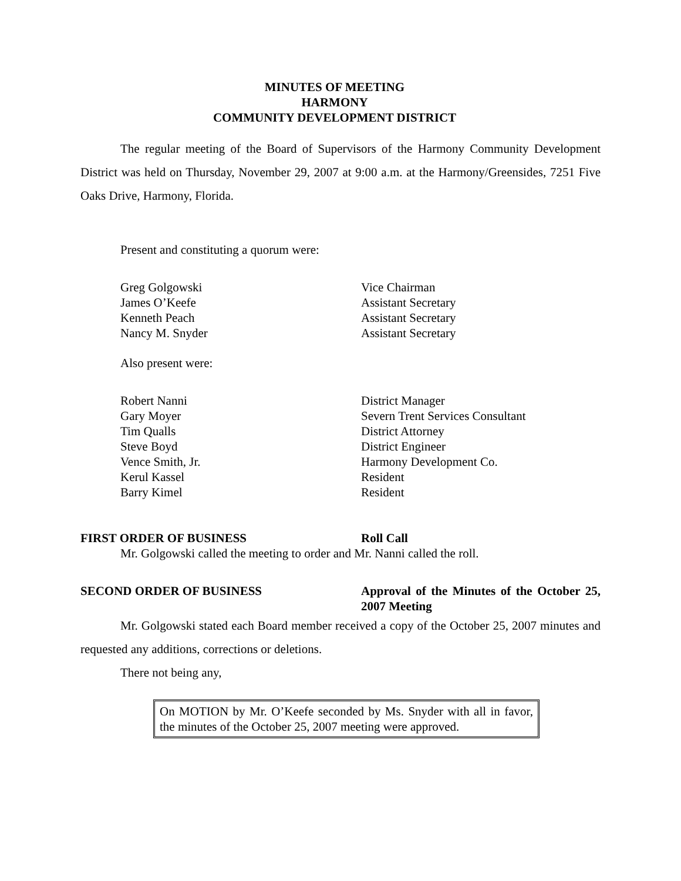MINUTES OF MEETING
HARMONY
COMMUNITY DEVELOPMENT DISTRICT
The regular meeting of the Board of Supervisors of the Harmony Community Development District was held on Thursday, November 29, 2007 at 9:00 a.m. at the Harmony/Greensides, 7251 Five Oaks Drive, Harmony, Florida.
Present and constituting a quorum were:
Greg Golgowski Vice Chairman James O’Keefe Assistant Secretary Kenneth Peach Assistant Secretary Nancy M. Snyder Assistant Secretary
Also present were:
Robert Nanni District Manager Gary Moyer Severn Trent Services Consultant Tim Qualls District Attorney Steve Boyd District Engineer Vence Smith, Jr. Harmony Development Co. Kerul Kassel Resident Barry Kimel Resident
FIRST ORDER OF BUSINESS Roll Call
Mr. Golgowski called the meeting to order and Mr. Nanni called the roll.
SECOND ORDER OF BUSINESS Approval of the Minutes of the October 25, 2007 Meeting
Mr. Golgowski stated each Board member received a copy of the October 25, 2007 minutes and requested any additions, corrections or deletions.
There not being any,
On MOTION by Mr. O’Keefe seconded by Ms. Snyder with all in favor, the minutes of the October 25, 2007 meeting were approved.